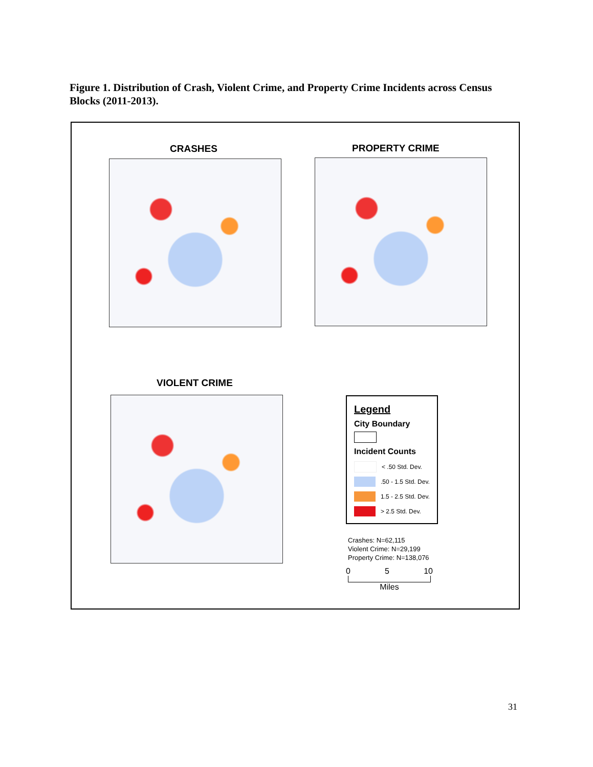Figure 1. Distribution of Crash, Violent Crime, and Property Crime Incidents across Census Blocks (2011-2013).
CRASHES PROPERTY CRIME
VIOLENT CRIME
Legend
City Boundary
Incident Counts
< .50 Std. Dev.
.50 - 1.5 Std. Dev.
1.5 - 2.5 Std. Dev.
> 2.5 Std. Dev.
Crashes: N=62,115
Violent Crime: N=29,199
Property Crime: N=138,076
0 5 10
Miles
31